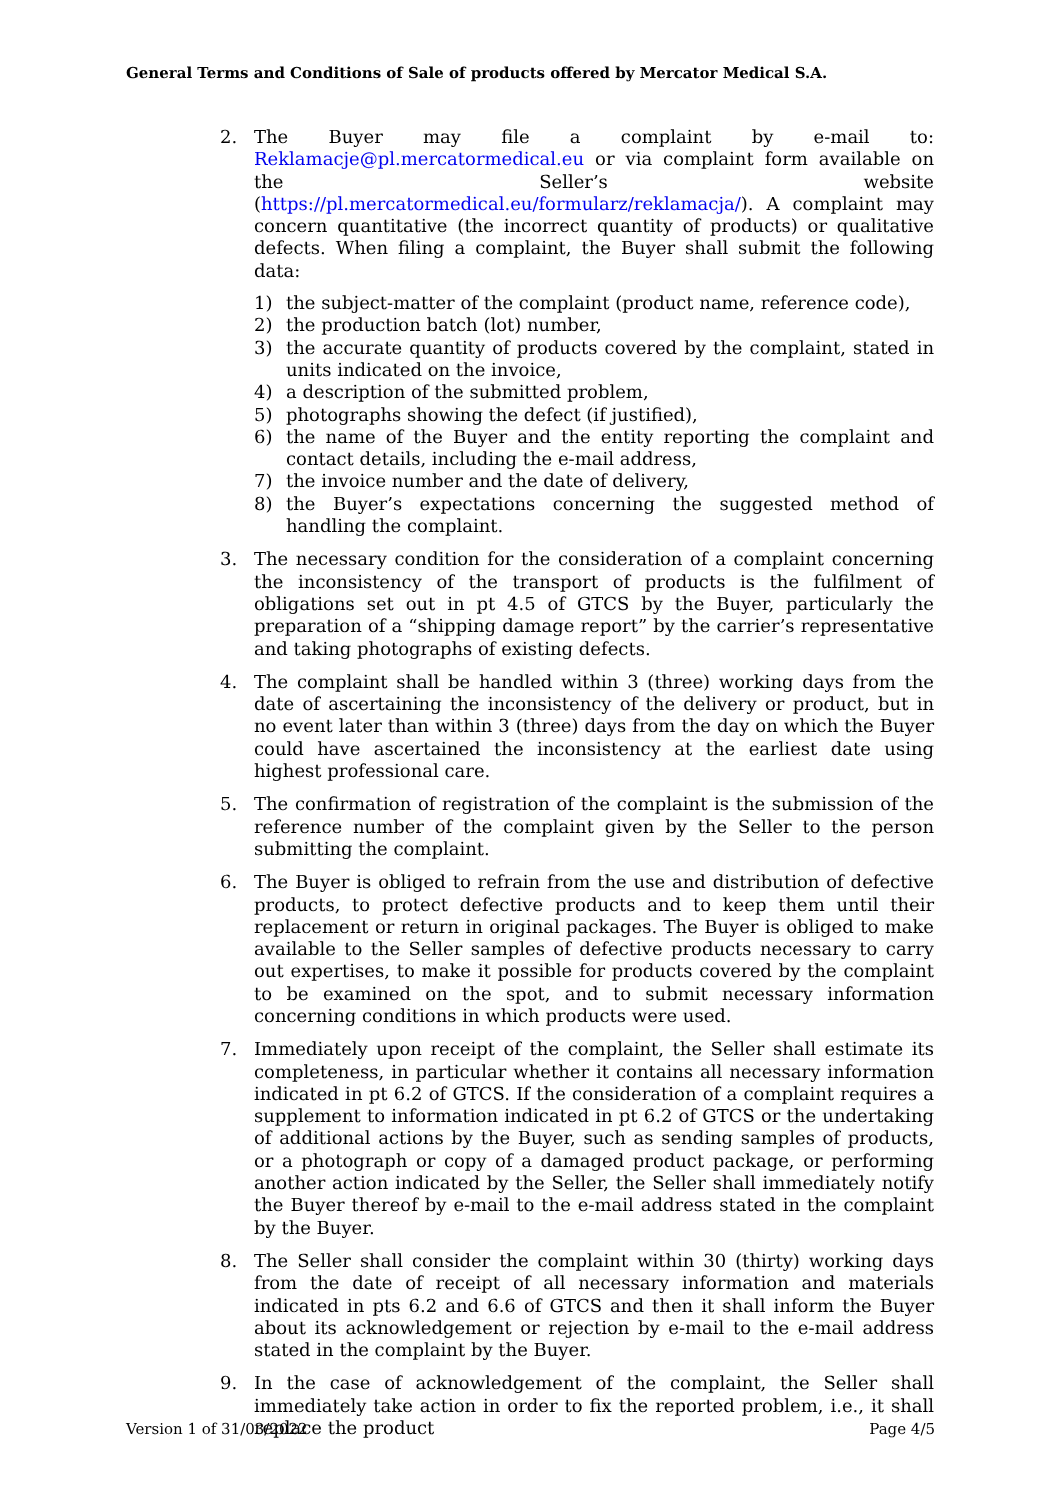General Terms and Conditions of Sale of products offered by Mercator Medical S.A.
2. The Buyer may file a complaint by e-mail to: Reklamacje@pl.mercatormedical.eu or via complaint form available on the Seller’s website (https://pl.mercatormedical.eu/formularz/reklamacja/). A complaint may concern quantitative (the incorrect quantity of products) or qualitative defects. When filing a complaint, the Buyer shall submit the following data:
1) the subject-matter of the complaint (product name, reference code),
2) the production batch (lot) number,
3) the accurate quantity of products covered by the complaint, stated in units indicated on the invoice,
4) a description of the submitted problem,
5) photographs showing the defect (if justified),
6) the name of the Buyer and the entity reporting the complaint and contact details, including the e-mail address,
7) the invoice number and the date of delivery,
8) the Buyer’s expectations concerning the suggested method of handling the complaint.
3. The necessary condition for the consideration of a complaint concerning the inconsistency of the transport of products is the fulfilment of obligations set out in pt 4.5 of GTCS by the Buyer, particularly the preparation of a “shipping damage report” by the carrier’s representative and taking photographs of existing defects.
4. The complaint shall be handled within 3 (three) working days from the date of ascertaining the inconsistency of the delivery or product, but in no event later than within 3 (three) days from the day on which the Buyer could have ascertained the inconsistency at the earliest date using highest professional care.
5. The confirmation of registration of the complaint is the submission of the reference number of the complaint given by the Seller to the person submitting the complaint.
6. The Buyer is obliged to refrain from the use and distribution of defective products, to protect defective products and to keep them until their replacement or return in original packages. The Buyer is obliged to make available to the Seller samples of defective products necessary to carry out expertises, to make it possible for products covered by the complaint to be examined on the spot, and to submit necessary information concerning conditions in which products were used.
7. Immediately upon receipt of the complaint, the Seller shall estimate its completeness, in particular whether it contains all necessary information indicated in pt 6.2 of GTCS. If the consideration of a complaint requires a supplement to information indicated in pt 6.2 of GTCS or the undertaking of additional actions by the Buyer, such as sending samples of products, or a photograph or copy of a damaged product package, or performing another action indicated by the Seller, the Seller shall immediately notify the Buyer thereof by e-mail to the e-mail address stated in the complaint by the Buyer.
8. The Seller shall consider the complaint within 30 (thirty) working days from the date of receipt of all necessary information and materials indicated in pts 6.2 and 6.6 of GTCS and then it shall inform the Buyer about its acknowledgement or rejection by e-mail to the e-mail address stated in the complaint by the Buyer.
9. In the case of acknowledgement of the complaint, the Seller shall immediately take action in order to fix the reported problem, i.e., it shall replace the product
Version 1 of 31/03/2022 Page 4/5